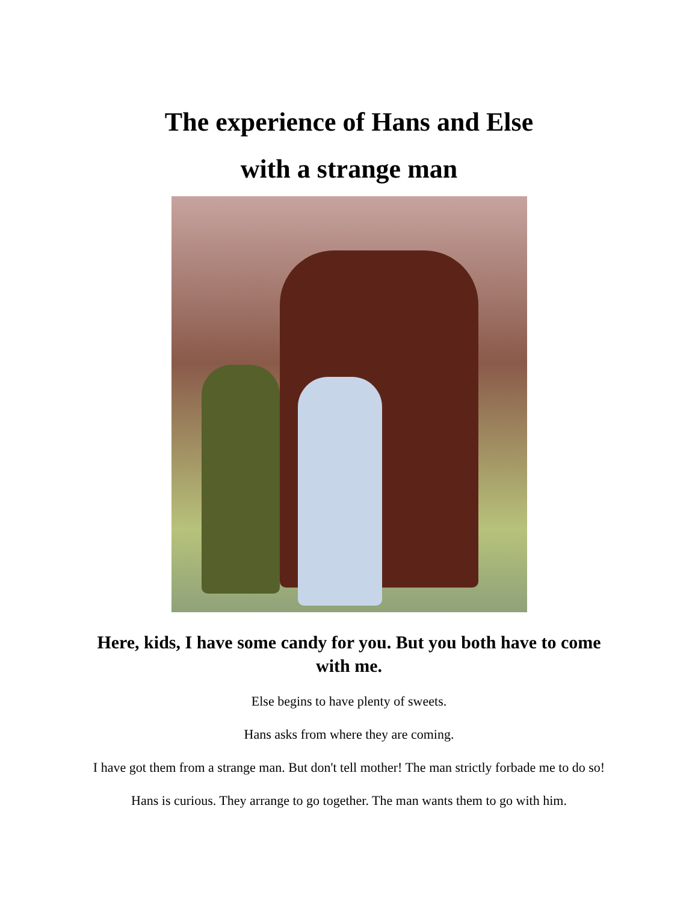The experience of Hans and Else
with a strange man
Here, kids, I have some candy for you. But you both have to come with me.
Else begins to have plenty of sweets.
Hans asks from where they are coming.
I have got them from a strange man. But don't tell mother! The man strictly forbade me to do so!
Hans is curious. They arrange to go together. The man wants them to go with him.